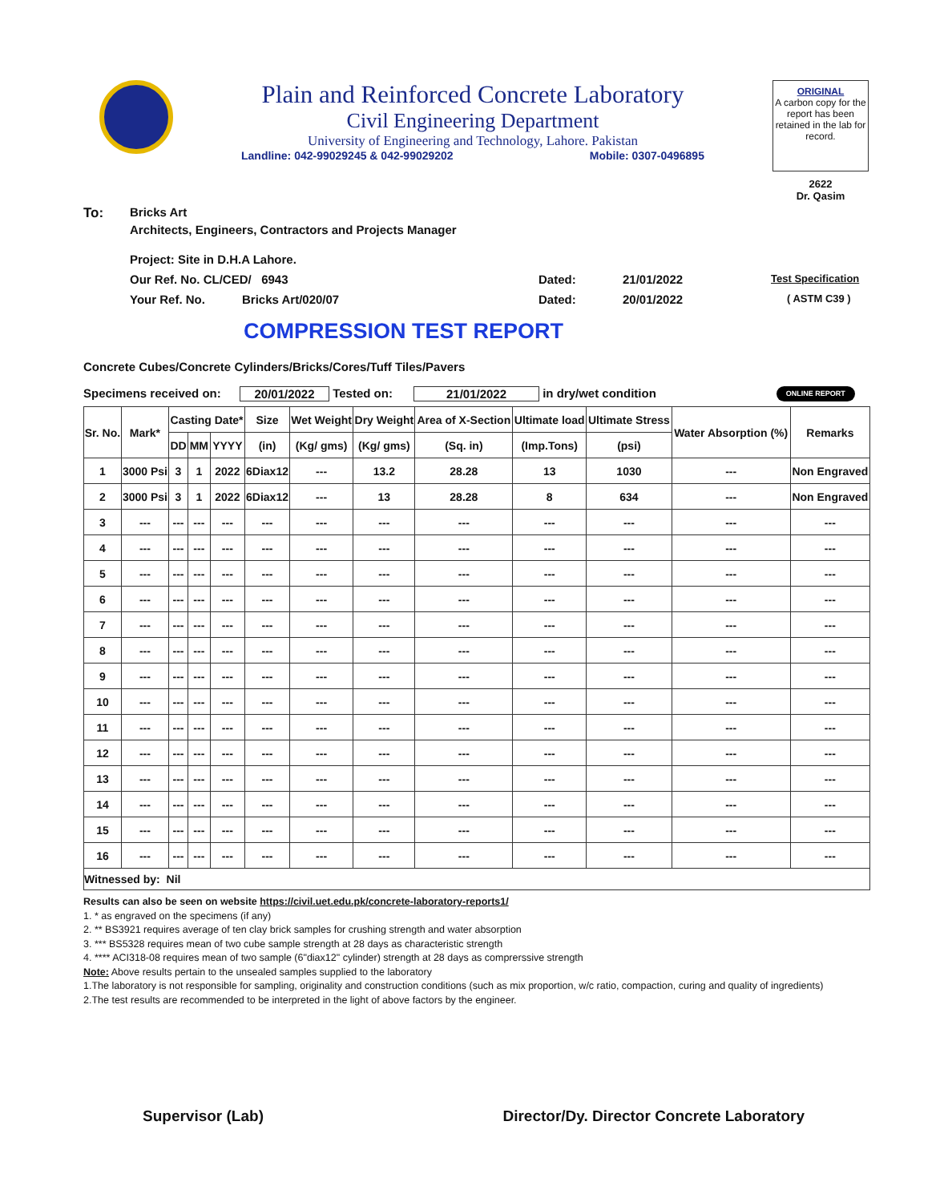Plain and Reinforced Concrete Laboratory
Civil Engineering Department
University of Engineering and Technology, Lahore. Pakistan
Landline: 042-99029245 & 042-99029202 Mobile: 0307-0496895
ORIGINAL
A carbon copy for the report has been retained in the lab for record.
2622
Dr. Qasim
To: Bricks Art
Architects, Engineers, Contractors and Projects Manager
Project: Site in D.H.A Lahore.
Our Ref. No. CL/CED/ 6943 Dated: 21/01/2022 Test Specification
Your Ref. No. Bricks Art/020/07 Dated: 20/01/2022 ( ASTM C39 )
COMPRESSION TEST REPORT
Concrete Cubes/Concrete Cylinders/Bricks/Cores/Tuff Tiles/Pavers
Specimens received on: 20/01/2022 Tested on: 21/01/2022 in dry/wet condition ONLINE REPORT
| Sr. No. | Mark* | Casting Date* | | | Size | Wet Weight | Dry Weight | Area of X-Section | Ultimate load | Ultimate Stress | Water Absorption (%) | Remarks |
| --- | --- | --- | --- | --- | --- | --- | --- | --- | --- | --- | --- | --- |
| | | DD | MM | YYYY | (in) | (Kg/ gms) | (Kg/ gms) | (Sq. in) | (Imp.Tons) | (psi) | | |
| 1 | 3000 Psi | 3 | 1 | 2022 | 6Diax12 | --- | 13.2 | 28.28 | 13 | 1030 | --- | Non Engraved |
| 2 | 3000 Psi | 3 | 1 | 2022 | 6Diax12 | --- | 13 | 28.28 | 8 | 634 | --- | Non Engraved |
| 3 | --- | --- | --- | --- | --- | --- | --- | --- | --- | --- | --- | --- |
| 4 | --- | --- | --- | --- | --- | --- | --- | --- | --- | --- | --- | --- |
| 5 | --- | --- | --- | --- | --- | --- | --- | --- | --- | --- | --- | --- |
| 6 | --- | --- | --- | --- | --- | --- | --- | --- | --- | --- | --- | --- |
| 7 | --- | --- | --- | --- | --- | --- | --- | --- | --- | --- | --- | --- |
| 8 | --- | --- | --- | --- | --- | --- | --- | --- | --- | --- | --- | --- |
| 9 | --- | --- | --- | --- | --- | --- | --- | --- | --- | --- | --- | --- |
| 10 | --- | --- | --- | --- | --- | --- | --- | --- | --- | --- | --- | --- |
| 11 | --- | --- | --- | --- | --- | --- | --- | --- | --- | --- | --- | --- |
| 12 | --- | --- | --- | --- | --- | --- | --- | --- | --- | --- | --- | --- |
| 13 | --- | --- | --- | --- | --- | --- | --- | --- | --- | --- | --- | --- |
| 14 | --- | --- | --- | --- | --- | --- | --- | --- | --- | --- | --- | --- |
| 15 | --- | --- | --- | --- | --- | --- | --- | --- | --- | --- | --- | --- |
| 16 | --- | --- | --- | --- | --- | --- | --- | --- | --- | --- | --- | --- |
| Witnessed by: Nil | | | | | | | | | | | | |
Results can also be seen on website https://civil.uet.edu.pk/concrete-laboratory-reports1/
1. * as engraved on the specimens (if any)
2. ** BS3921 requires average of ten clay brick samples for crushing strength and water absorption
3. *** BS5328 requires mean of two cube sample strength at 28 days as characteristic strength
4. **** ACI318-08 requires mean of two sample (6"diax12" cylinder) strength at 28 days as comprerssive strength
Note: Above results pertain to the unsealed samples supplied to the laboratory
1.The laboratory is not responsible for sampling, originality and construction conditions (such as mix proportion, w/c ratio, compaction, curing and quality of ingredients)
2.The test results are recommended to be interpreted in the light of above factors by the engineer.
Supervisor (Lab) Director/Dy. Director Concrete Laboratory